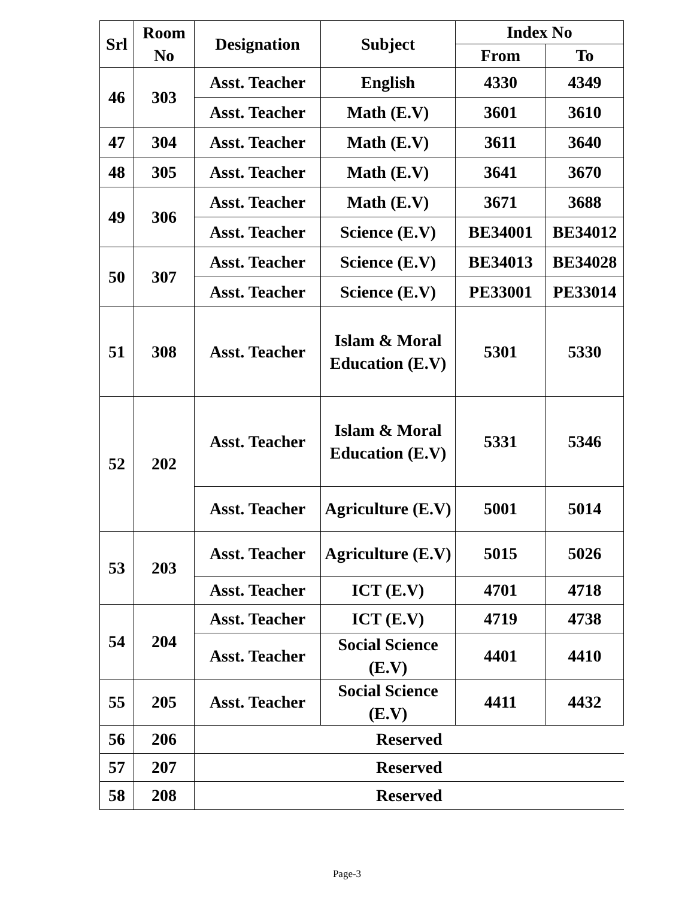| Srl | Room No | Designation | Subject | Index No | |
| --- | --- | --- | --- | --- | --- |
| | | | | From | To |
| 46 | 303 | Asst. Teacher | English | 4330 | 4349 |
| | | Asst. Teacher | Math (E.V) | 3601 | 3610 |
| 47 | 304 | Asst. Teacher | Math (E.V) | 3611 | 3640 |
| 48 | 305 | Asst. Teacher | Math (E.V) | 3641 | 3670 |
| 49 | 306 | Asst. Teacher | Math (E.V) | 3671 | 3688 |
| | | Asst. Teacher | Science (E.V) | BE34001 | BE34012 |
| 50 | 307 | Asst. Teacher | Science (E.V) | BE34013 | BE34028 |
| | | Asst. Teacher | Science (E.V) | PE33001 | PE33014 |
| 51 | 308 | Asst. Teacher | Islam & Moral Education (E.V) | 5301 | 5330 |
| 52 | 202 | Asst. Teacher | Islam & Moral Education (E.V) | 5331 | 5346 |
| | | Asst. Teacher | Agriculture (E.V) | 5001 | 5014 |
| 53 | 203 | Asst. Teacher | Agriculture (E.V) | 5015 | 5026 |
| | | Asst. Teacher | ICT (E.V) | 4701 | 4718 |
| 54 | 204 | Asst. Teacher | ICT (E.V) | 4719 | 4738 |
| | | Asst. Teacher | Social Science (E.V) | 4401 | 4410 |
| 55 | 205 | Asst. Teacher | Social Science (E.V) | 4411 | 4432 |
| 56 | 206 | Reserved | | | |
| 57 | 207 | Reserved | | | |
| 58 | 208 | Reserved | | | |
Page-3